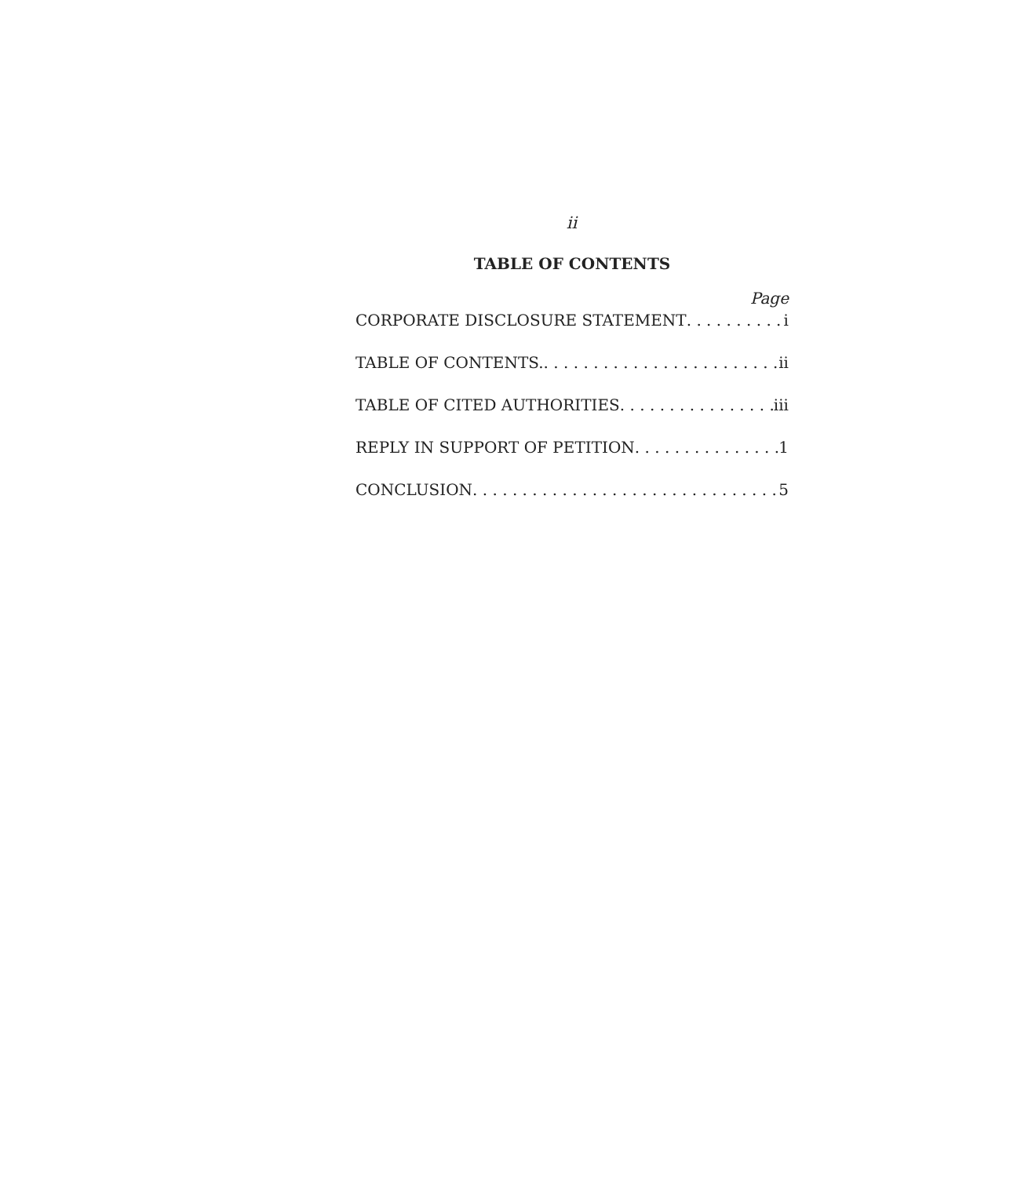ii
TABLE OF CONTENTS
Page
CORPORATE DISCLOSURE STATEMENT i
TABLE OF CONTENTS. ii
TABLE OF CITED AUTHORITIES iii
REPLY IN SUPPORT OF PETITION 1
CONCLUSION 5